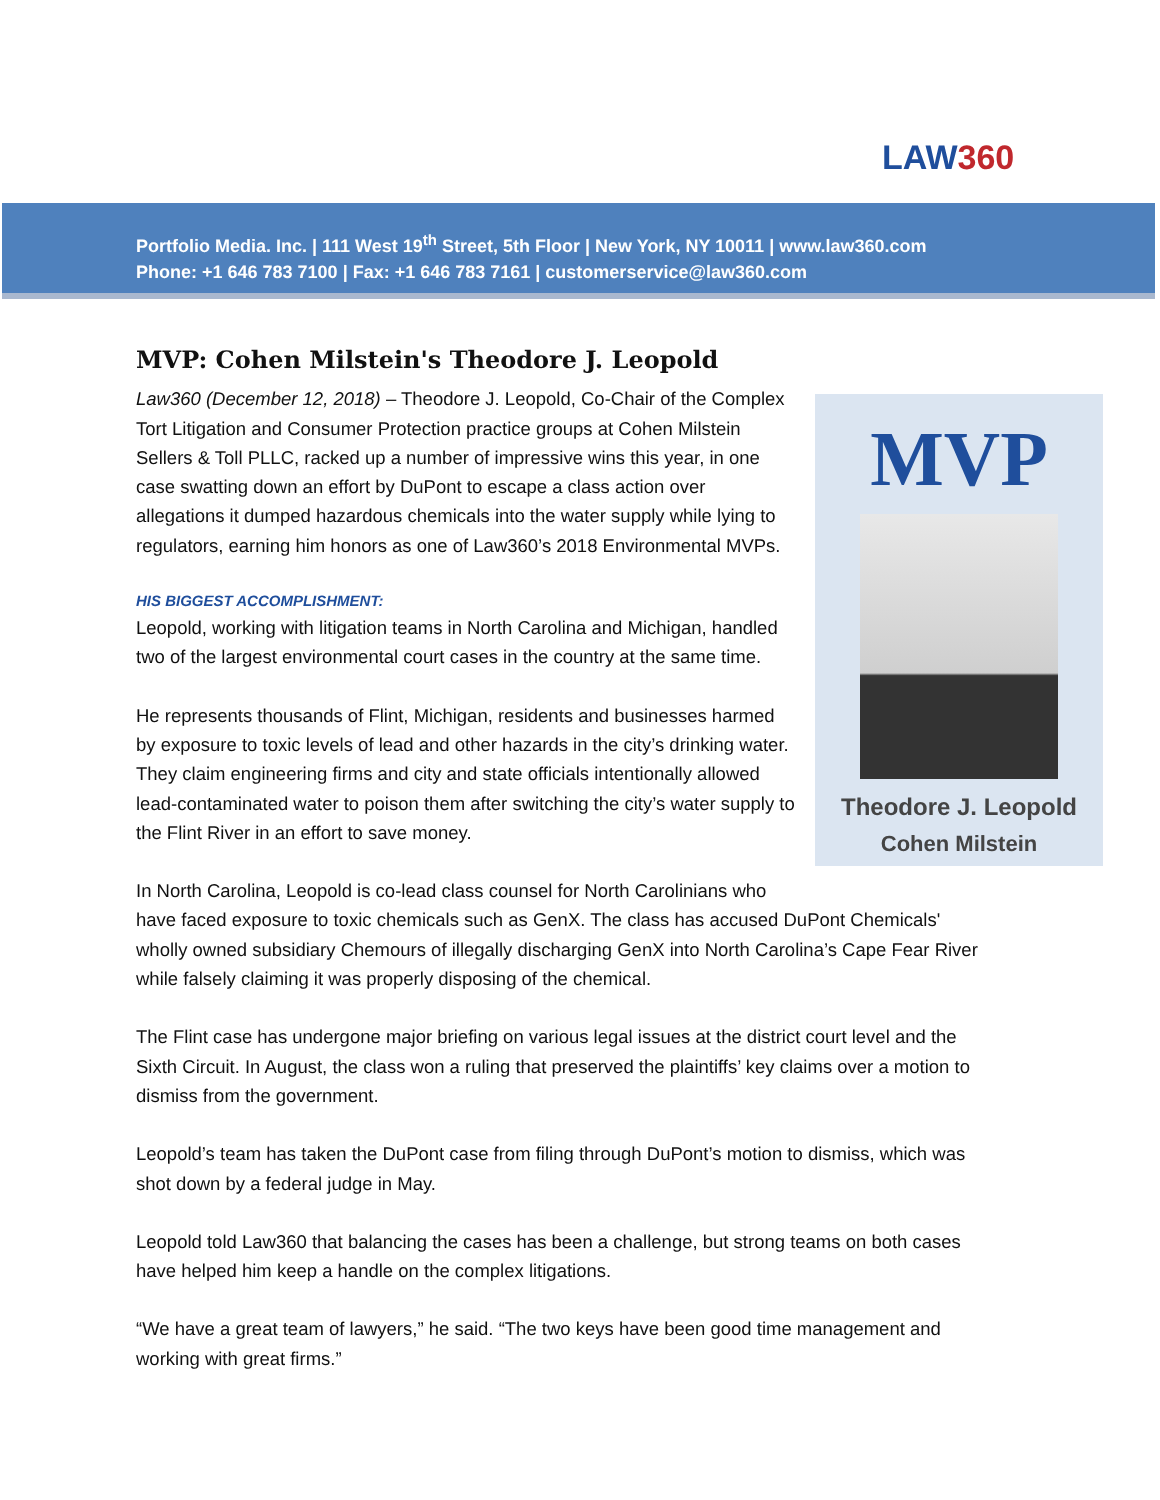LAW360
Portfolio Media. Inc. | 111 West 19<sup>th</sup> Street, 5th Floor | New York, NY 10011 | www.law360.com
Phone: +1 646 783 7100 | Fax: +1 646 783 7161 | customerservice@law360.com
MVP: Cohen Milstein's Theodore J. Leopold
MVP
Theodore J. Leopold
Cohen Milstein
Law360 (December 12, 2018) – Theodore J. Leopold, Co-Chair of the Complex Tort Litigation and Consumer Protection practice groups at Cohen Milstein Sellers & Toll PLLC, racked up a number of impressive wins this year, in one case swatting down an effort by DuPont to escape a class action over allegations it dumped hazardous chemicals into the water supply while lying to regulators, earning him honors as one of Law360’s 2018 Environmental MVPs.
HIS BIGGEST ACCOMPLISHMENT:
Leopold, working with litigation teams in North Carolina and Michigan, handled two of the largest environmental court cases in the country at the same time.
He represents thousands of Flint, Michigan, residents and businesses harmed by exposure to toxic levels of lead and other hazards in the city’s drinking water. They claim engineering firms and city and state officials intentionally allowed lead-contaminated water to poison them after switching the city’s water supply to the Flint River in an effort to save money.
In North Carolina, Leopold is co-lead class counsel for North Carolinians who have faced exposure to toxic chemicals such as GenX. The class has accused DuPont Chemicals' wholly owned subsidiary Chemours of illegally discharging GenX into North Carolina’s Cape Fear River while falsely claiming it was properly disposing of the chemical.
The Flint case has undergone major briefing on various legal issues at the district court level and the Sixth Circuit. In August, the class won a ruling that preserved the plaintiffs’ key claims over a motion to dismiss from the government.
Leopold’s team has taken the DuPont case from filing through DuPont’s motion to dismiss, which was shot down by a federal judge in May.
Leopold told Law360 that balancing the cases has been a challenge, but strong teams on both cases have helped him keep a handle on the complex litigations.
“We have a great team of lawyers,” he said. “The two keys have been good time management and working with great firms.”